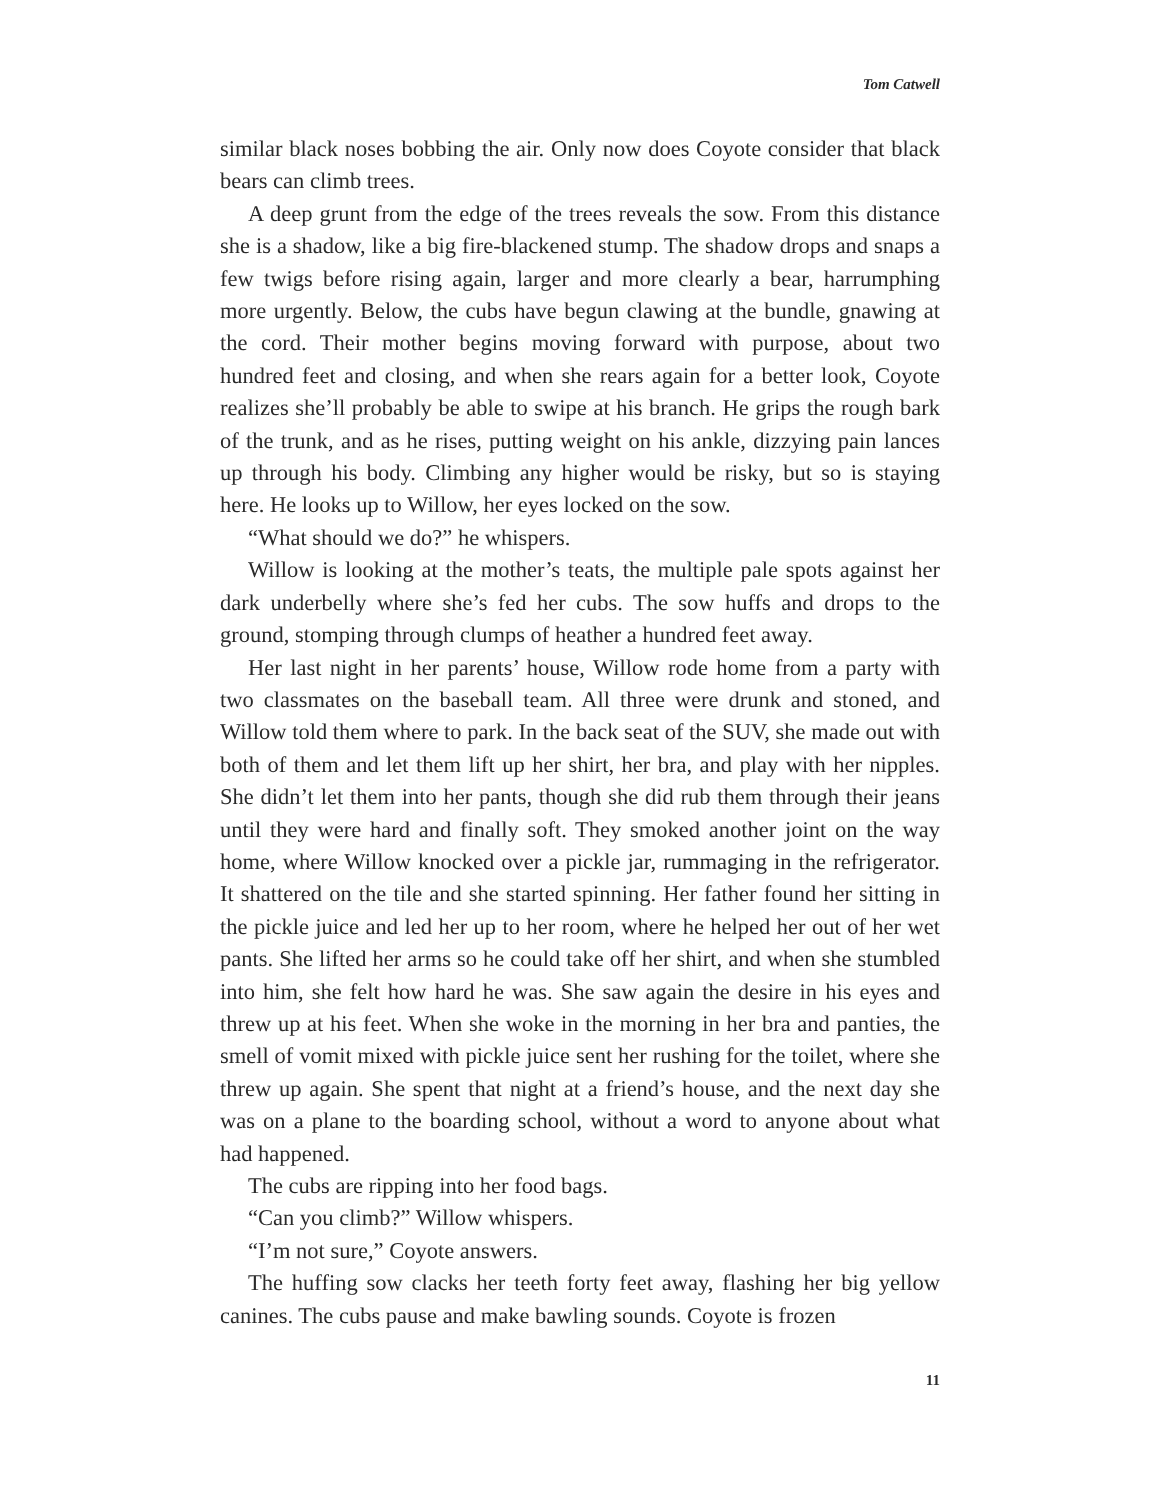Tom Catwell
similar black noses bobbing the air. Only now does Coyote consider that black bears can climb trees.
A deep grunt from the edge of the trees reveals the sow. From this distance she is a shadow, like a big fire-blackened stump. The shadow drops and snaps a few twigs before rising again, larger and more clearly a bear, harrumphing more urgently. Below, the cubs have begun clawing at the bundle, gnawing at the cord. Their mother begins moving forward with purpose, about two hundred feet and closing, and when she rears again for a better look, Coyote realizes she’ll probably be able to swipe at his branch. He grips the rough bark of the trunk, and as he rises, putting weight on his ankle, dizzying pain lances up through his body. Climbing any higher would be risky, but so is staying here. He looks up to Willow, her eyes locked on the sow.
“What should we do?” he whispers.
Willow is looking at the mother’s teats, the multiple pale spots against her dark underbelly where she’s fed her cubs. The sow huffs and drops to the ground, stomping through clumps of heather a hundred feet away.
Her last night in her parents’ house, Willow rode home from a party with two classmates on the baseball team. All three were drunk and stoned, and Willow told them where to park. In the back seat of the SUV, she made out with both of them and let them lift up her shirt, her bra, and play with her nipples. She didn’t let them into her pants, though she did rub them through their jeans until they were hard and finally soft. They smoked another joint on the way home, where Willow knocked over a pickle jar, rummaging in the refrigerator. It shattered on the tile and she started spinning. Her father found her sitting in the pickle juice and led her up to her room, where he helped her out of her wet pants. She lifted her arms so he could take off her shirt, and when she stumbled into him, she felt how hard he was. She saw again the desire in his eyes and threw up at his feet. When she woke in the morning in her bra and panties, the smell of vomit mixed with pickle juice sent her rushing for the toilet, where she threw up again. She spent that night at a friend’s house, and the next day she was on a plane to the boarding school, without a word to anyone about what had happened.
The cubs are ripping into her food bags.
“Can you climb?” Willow whispers.
“I’m not sure,” Coyote answers.
The huffing sow clacks her teeth forty feet away, flashing her big yellow canines. The cubs pause and make bawling sounds. Coyote is frozen
11